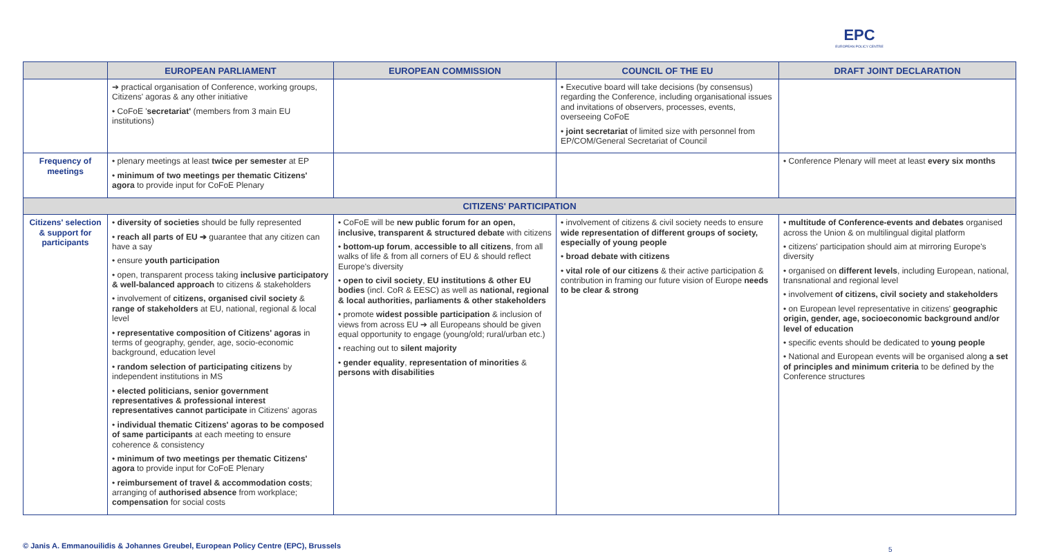EPC
EUROPEAN POLICY CENTRE
| | EUROPEAN PARLIAMENT | EUROPEAN COMMISSION | COUNCIL OF THE EU | DRAFT JOINT DECLARATION |
| --- | --- | --- | --- | --- |
| | ➔ practical organisation of Conference, working groups, Citizens' agoras & any other initiative • CoFoE ' secretariat' (members from 3 main EU institutions) | | • Executive board will take decisions (by consensus) regarding the Conference, including organisational issues and invitations of observers, processes, events, overseeing CoFoE • joint secretariat of limited size with personnel from EP/COM/General Secretariat of Council | |
| Frequency of meetings | • plenary meetings at least twice per semester at EP • minimum of two meetings per thematic Citizens' agora to provide input for CoFoE Plenary | | | • Conference Plenary will meet at least every six months |
| CITIZENS' PARTICIPATION | | | | |
| Citizens' selection & support for participants | • diversity of societies should be fully represented • reach all parts of EU ➔ guarantee that any citizen can have a say • ensure youth participation • open, transparent process taking inclusive participatory & well-balanced approach to citizens & stakeholders • involvement of citizens, organised civil society & range of stakeholders at EU, national, regional & local level • representative composition of Citizens' agoras in terms of geography, gender, age, socio-economic background, education level • random selection of participating citizens by independent institutions in MS • elected politicians, senior government representatives & professional interest representatives cannot participate in Citizens' agoras • individual thematic Citizens' agoras to be composed of same participants at each meeting to ensure coherence & consistency • minimum of two meetings per thematic Citizens' agora to provide input for CoFoE Plenary • reimbursement of travel & accommodation costs ; arranging of authorised absence from workplace; compensation for social costs | • CoFoE will be new public forum for an open, inclusive, transparent & structured debate with citizens • bottom-up forum , accessible to all citizens , from all walks of life & from all corners of EU & should reflect Europe's diversity • open to civil society , EU institutions & other EU bodies (incl. CoR & EESC) as well as national, regional & local authorities, parliaments & other stakeholders • promote widest possible participation & inclusion of views from across EU ➔ all Europeans should be given equal opportunity to engage (young/old; rural/urban etc.) • reaching out to silent majority • gender equality , representation of minorities & persons with disabilities | • involvement of citizens & civil society needs to ensure wide representation of different groups of society, especially of young people • broad debate with citizens • vital role of our citizens & their active participation & contribution in framing our future vision of Europe needs to be clear & strong | • multitude of Conference-events and debates organised across the Union & on multilingual digital platform • citizens' participation should aim at mirroring Europe's diversity • organised on different levels , including European, national, transnational and regional level • involvement of citizens, civil society and stakeholders • on European level representative in citizens' geographic origin, gender, age, socioeconomic background and/or level of education • specific events should be dedicated to young people • National and European events will be organised along a set of principles and minimum criteria to be defined by the Conference structures |
© Janis A. Emmanouilidis & Johannes Greubel, European Policy Centre (EPC), Brussels
5